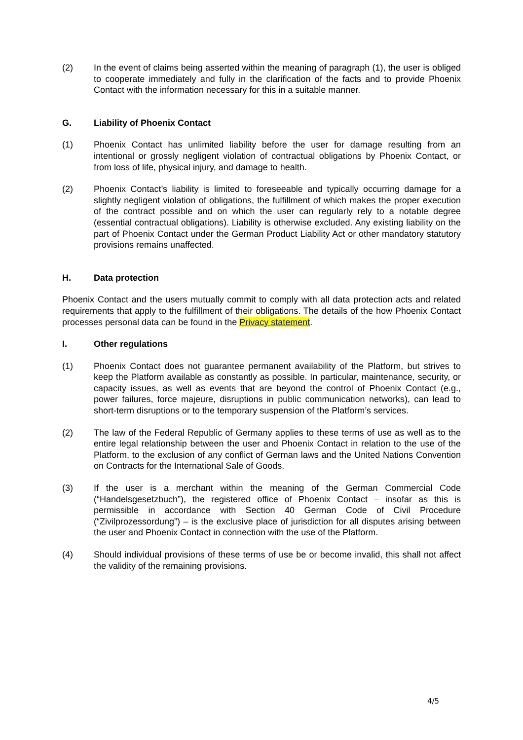(2) In the event of claims being asserted within the meaning of paragraph (1), the user is obliged to cooperate immediately and fully in the clarification of the facts and to provide Phoenix Contact with the information necessary for this in a suitable manner.
G. Liability of Phoenix Contact
(1) Phoenix Contact has unlimited liability before the user for damage resulting from an intentional or grossly negligent violation of contractual obligations by Phoenix Contact, or from loss of life, physical injury, and damage to health.
(2) Phoenix Contact’s liability is limited to foreseeable and typically occurring damage for a slightly negligent violation of obligations, the fulfillment of which makes the proper execution of the contract possible and on which the user can regularly rely to a notable degree (essential contractual obligations). Liability is otherwise excluded. Any existing liability on the part of Phoenix Contact under the German Product Liability Act or other mandatory statutory provisions remains unaffected.
H. Data protection
Phoenix Contact and the users mutually commit to comply with all data protection acts and related requirements that apply to the fulfillment of their obligations. The details of the how Phoenix Contact processes personal data can be found in the Privacy statement.
I. Other regulations
(1) Phoenix Contact does not guarantee permanent availability of the Platform, but strives to keep the Platform available as constantly as possible. In particular, maintenance, security, or capacity issues, as well as events that are beyond the control of Phoenix Contact (e.g., power failures, force majeure, disruptions in public communication networks), can lead to short-term disruptions or to the temporary suspension of the Platform’s services.
(2) The law of the Federal Republic of Germany applies to these terms of use as well as to the entire legal relationship between the user and Phoenix Contact in relation to the use of the Platform, to the exclusion of any conflict of German laws and the United Nations Convention on Contracts for the International Sale of Goods.
(3) If the user is a merchant within the meaning of the German Commercial Code (“Handelsgesetzbuch”), the registered office of Phoenix Contact – insofar as this is permissible in accordance with Section 40 German Code of Civil Procedure (“Zivilprozessordung”) – is the exclusive place of jurisdiction for all disputes arising between the user and Phoenix Contact in connection with the use of the Platform.
(4) Should individual provisions of these terms of use be or become invalid, this shall not affect the validity of the remaining provisions.
4/5